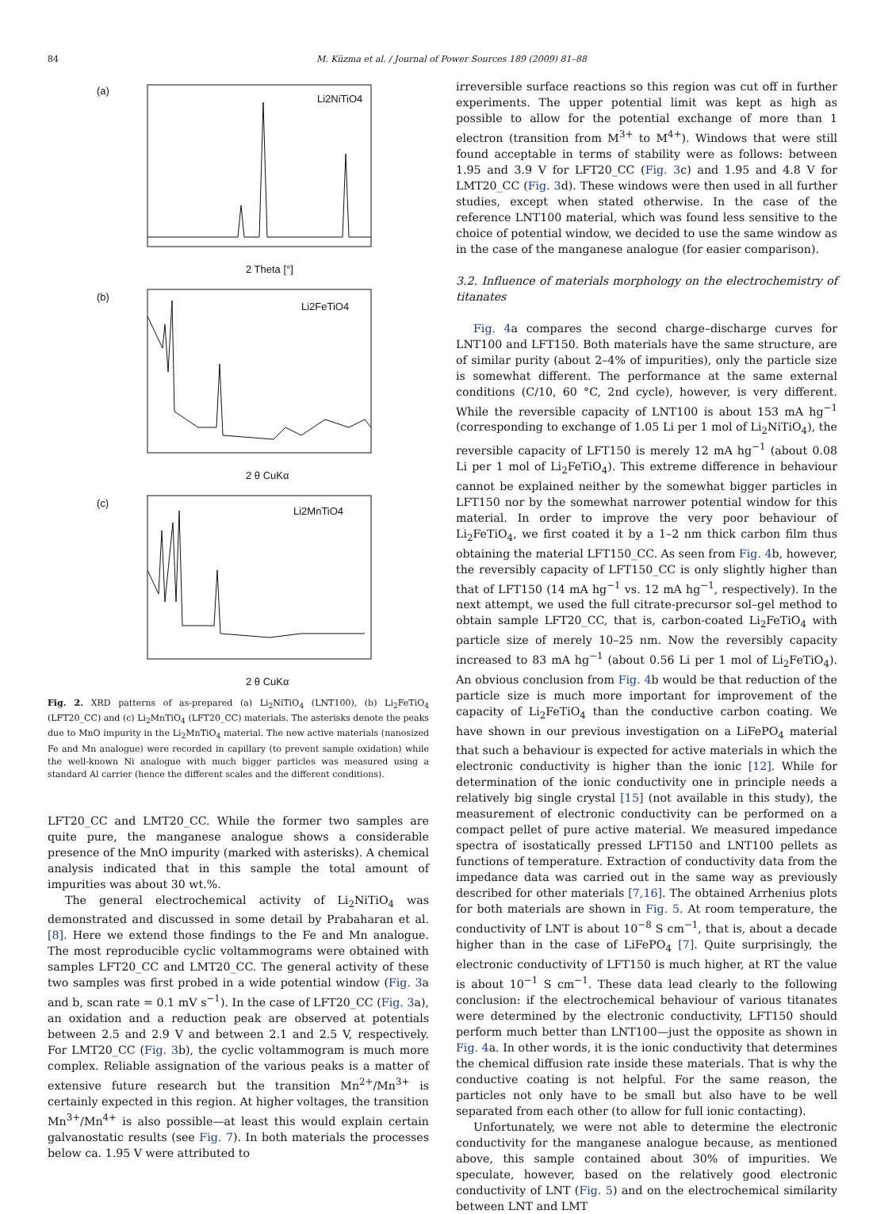84 M. Küzma et al. / Journal of Power Sources 189 (2009) 81–88
(a)
Li2NiTiO4
2 Theta [°]
(b)
Li2FeTiO4
2 θ CuKα
(c)
Li2MnTiO4
2 θ CuKα
Fig. 2. XRD patterns of as-prepared (a) Li<sub>2</sub>NiTiO<sub>4</sub> (LNT100), (b) Li<sub>2</sub>FeTiO<sub>4</sub> (LFT20_CC) and (c) Li<sub>2</sub>MnTiO<sub>4</sub> (LFT20_CC) materials. The asterisks denote the peaks due to MnO impurity in the Li<sub>2</sub>MnTiO<sub>4</sub> material. The new active materials (nanosized Fe and Mn analogue) were recorded in capillary (to prevent sample oxidation) while the well-known Ni analogue with much bigger particles was measured using a standard Al carrier (hence the different scales and the different conditions).
LFT20_CC and LMT20_CC. While the former two samples are quite pure, the manganese analogue shows a considerable presence of the MnO impurity (marked with asterisks). A chemical analysis indicated that in this sample the total amount of impurities was about 30 wt.%.
The general electrochemical activity of Li<sub>2</sub>NiTiO<sub>4</sub> was demonstrated and discussed in some detail by Prabaharan et al. [8]. Here we extend those findings to the Fe and Mn analogue. The most reproducible cyclic voltammograms were obtained with samples LFT20_CC and LMT20_CC. The general activity of these two samples was first probed in a wide potential window (Fig. 3a and b, scan rate = 0.1 mV s<sup>−1</sup>). In the case of LFT20_CC (Fig. 3a), an oxidation and a reduction peak are observed at potentials between 2.5 and 2.9 V and between 2.1 and 2.5 V, respectively. For LMT20_CC (Fig. 3b), the cyclic voltammogram is much more complex. Reliable assignation of the various peaks is a matter of extensive future research but the transition Mn<sup>2+</sup>/Mn<sup>3+</sup> is certainly expected in this region. At higher voltages, the transition Mn<sup>3+</sup>/Mn<sup>4+</sup> is also possible—at least this would explain certain galvanostatic results (see Fig. 7). In both materials the processes below ca. 1.95 V were attributed to
irreversible surface reactions so this region was cut off in further experiments. The upper potential limit was kept as high as possible to allow for the potential exchange of more than 1 electron (transition from M<sup>3+</sup> to M<sup>4+</sup>). Windows that were still found acceptable in terms of stability were as follows: between 1.95 and 3.9 V for LFT20_CC (Fig. 3c) and 1.95 and 4.8 V for LMT20_CC (Fig. 3d). These windows were then used in all further studies, except when stated otherwise. In the case of the reference LNT100 material, which was found less sensitive to the choice of potential window, we decided to use the same window as in the case of the manganese analogue (for easier comparison).
3.2. Influence of materials morphology on the electrochemistry of titanates
Fig. 4a compares the second charge–discharge curves for LNT100 and LFT150. Both materials have the same structure, are of similar purity (about 2–4% of impurities), only the particle size is somewhat different. The performance at the same external conditions (C/10, 60 °C, 2nd cycle), however, is very different. While the reversible capacity of LNT100 is about 153 mA hg<sup>−1</sup> (corresponding to exchange of 1.05 Li per 1 mol of Li<sub>2</sub>NiTiO<sub>4</sub>), the reversible capacity of LFT150 is merely 12 mA hg<sup>−1</sup> (about 0.08 Li per 1 mol of Li<sub>2</sub>FeTiO<sub>4</sub>). This extreme difference in behaviour cannot be explained neither by the somewhat bigger particles in LFT150 nor by the somewhat narrower potential window for this material. In order to improve the very poor behaviour of Li<sub>2</sub>FeTiO<sub>4</sub>, we first coated it by a 1–2 nm thick carbon film thus obtaining the material LFT150_CC. As seen from Fig. 4b, however, the reversibly capacity of LFT150_CC is only slightly higher than that of LFT150 (14 mA hg<sup>−1</sup> vs. 12 mA hg<sup>−1</sup>, respectively). In the next attempt, we used the full citrate-precursor sol–gel method to obtain sample LFT20_CC, that is, carbon-coated Li<sub>2</sub>FeTiO<sub>4</sub> with particle size of merely 10–25 nm. Now the reversibly capacity increased to 83 mA hg<sup>−1</sup> (about 0.56 Li per 1 mol of Li<sub>2</sub>FeTiO<sub>4</sub>). An obvious conclusion from Fig. 4b would be that reduction of the particle size is much more important for improvement of the capacity of Li<sub>2</sub>FeTiO<sub>4</sub> than the conductive carbon coating. We have shown in our previous investigation on a LiFePO<sub>4</sub> material that such a behaviour is expected for active materials in which the electronic conductivity is higher than the ionic [12]. While for determination of the ionic conductivity one in principle needs a relatively big single crystal [15] (not available in this study), the measurement of electronic conductivity can be performed on a compact pellet of pure active material. We measured impedance spectra of isostatically pressed LFT150 and LNT100 pellets as functions of temperature. Extraction of conductivity data from the impedance data was carried out in the same way as previously described for other materials [7,16]. The obtained Arrhenius plots for both materials are shown in Fig. 5. At room temperature, the conductivity of LNT is about 10<sup>−8</sup> S cm<sup>−1</sup>, that is, about a decade higher than in the case of LiFePO<sub>4</sub> [7]. Quite surprisingly, the electronic conductivity of LFT150 is much higher, at RT the value is about 10<sup>−1</sup> S cm<sup>−1</sup>. These data lead clearly to the following conclusion: if the electrochemical behaviour of various titanates were determined by the electronic conductivity, LFT150 should perform much better than LNT100—just the opposite as shown in Fig. 4a. In other words, it is the ionic conductivity that determines the chemical diffusion rate inside these materials. That is why the conductive coating is not helpful. For the same reason, the particles not only have to be small but also have to be well separated from each other (to allow for full ionic contacting).
Unfortunately, we were not able to determine the electronic conductivity for the manganese analogue because, as mentioned above, this sample contained about 30% of impurities. We speculate, however, based on the relatively good electronic conductivity of LNT (Fig. 5) and on the electrochemical similarity between LNT and LMT